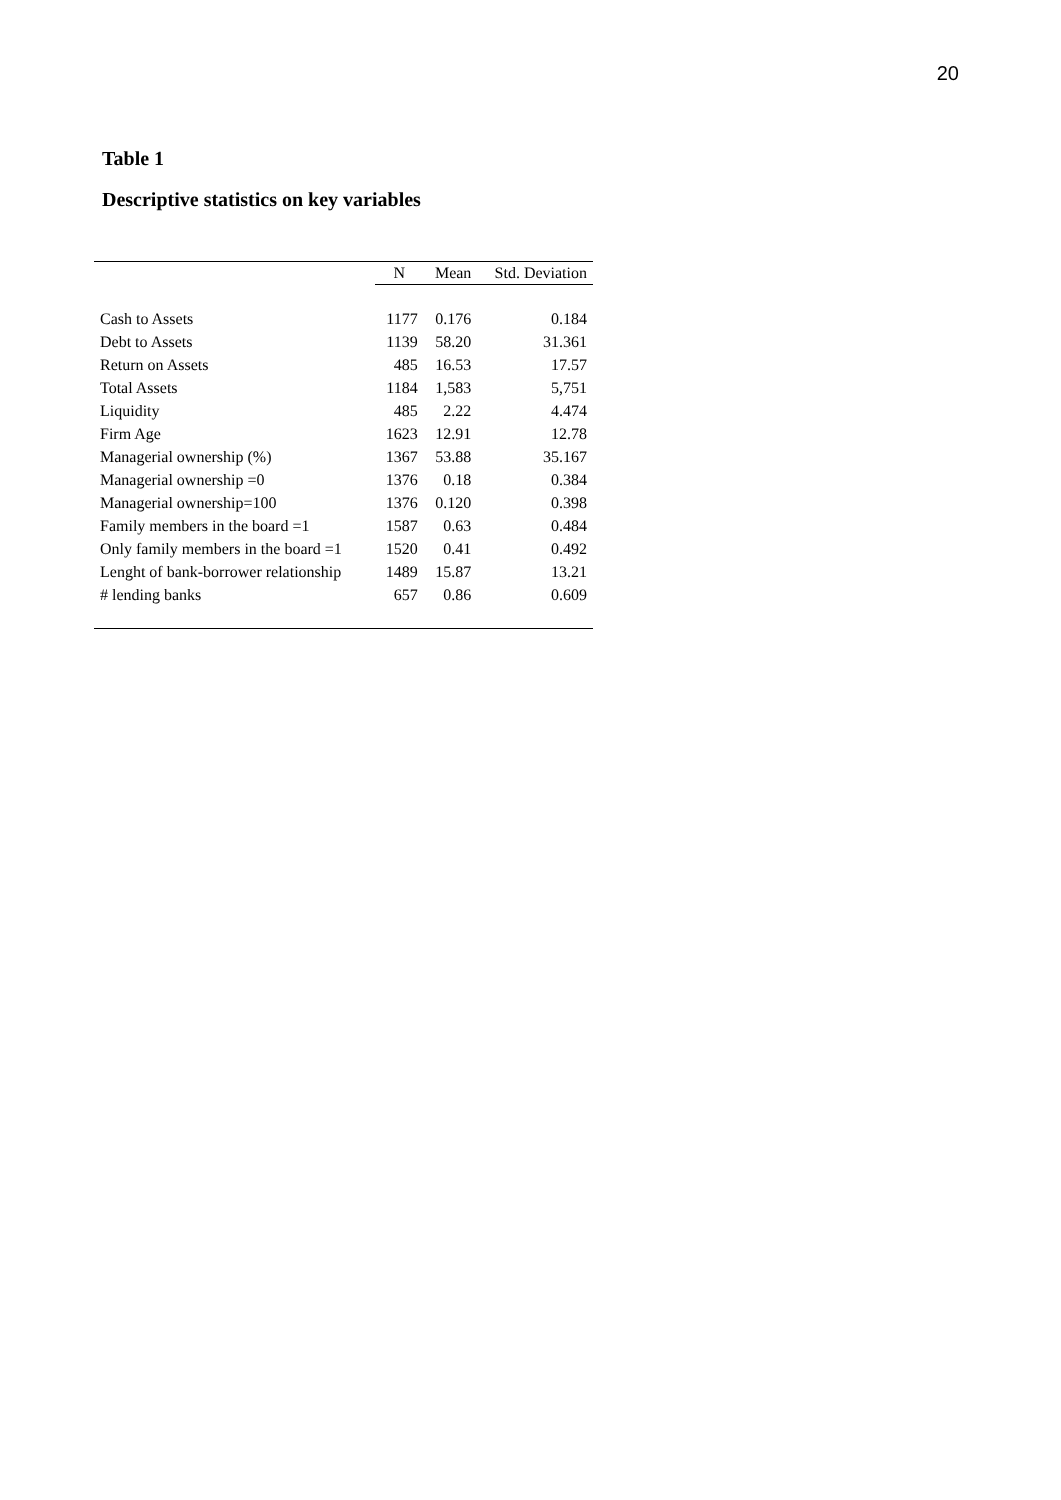20
Table 1
Descriptive statistics on key variables
| | N | Mean | Std. Deviation |
| --- | --- | --- | --- |
| Cash to Assets | 1177 | 0.176 | 0.184 |
| Debt to Assets | 1139 | 58.20 | 31.361 |
| Return on Assets | 485 | 16.53 | 17.57 |
| Total Assets | 1184 | 1,583 | 5,751 |
| Liquidity | 485 | 2.22 | 4.474 |
| Firm Age | 1623 | 12.91 | 12.78 |
| Managerial ownership (%) | 1367 | 53.88 | 35.167 |
| Managerial ownership =0 | 1376 | 0.18 | 0.384 |
| Managerial ownership=100 | 1376 | 0.120 | 0.398 |
| Family members in the board =1 | 1587 | 0.63 | 0.484 |
| Only family members in the board =1 | 1520 | 0.41 | 0.492 |
| Lenght of bank-borrower relationship | 1489 | 15.87 | 13.21 |
| # lending banks | 657 | 0.86 | 0.609 |